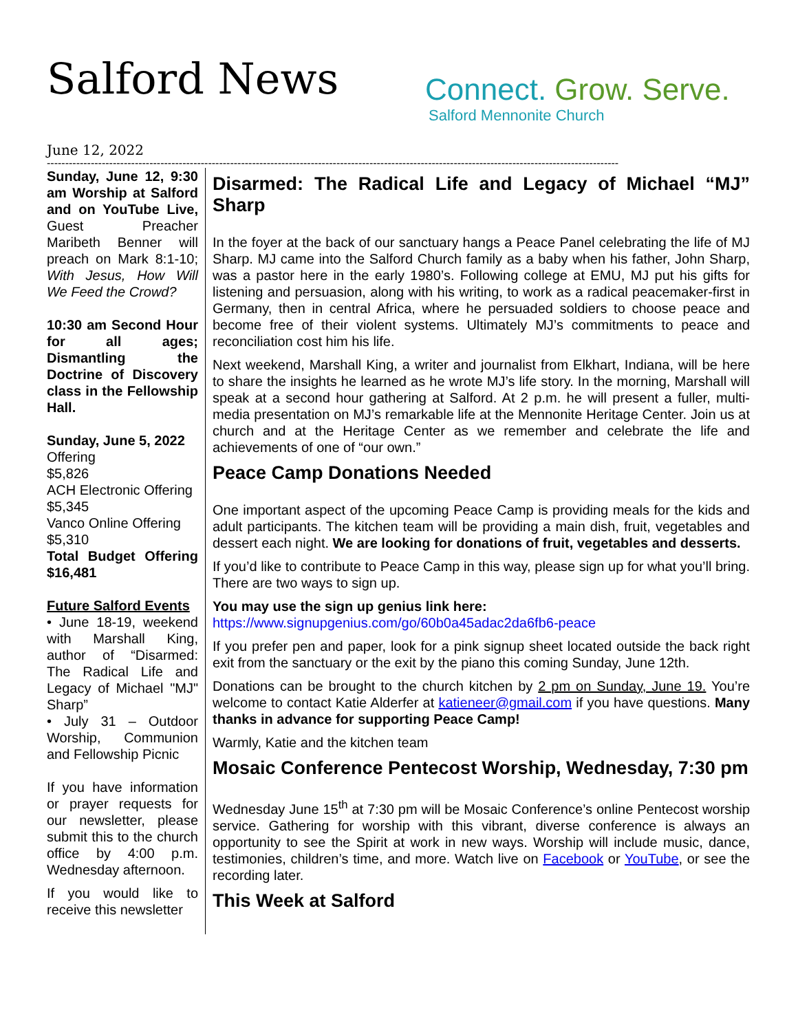Salford News
Connect. Grow. Serve.
Salford Mennonite Church
June 12, 2022
------------------------------------------------------------------------------------------------------------------------------------------------------------
Sunday, June 12, 9:30 am Worship at Salford and on YouTube Live, Guest Preacher Maribeth Benner will preach on Mark 8:1-10; With Jesus, How Will We Feed the Crowd?
10:30 am Second Hour for all ages; Dismantling the Doctrine of Discovery class in the Fellowship Hall.
Sunday, June 5, 2022
Offering
$5,826
ACH Electronic Offering
$5,345
Vanco Online Offering
$5,310
Total Budget Offering $16,481
Future Salford Events
• June 18-19, weekend with Marshall King, author of “Disarmed: The Radical Life and Legacy of Michael "MJ" Sharp”
• July 31 – Outdoor Worship, Communion and Fellowship Picnic
If you have information or prayer requests for our newsletter, please submit this to the church office by 4:00 p.m. Wednesday afternoon.
If you would like to receive this newsletter
Disarmed: The Radical Life and Legacy of Michael “MJ” Sharp
In the foyer at the back of our sanctuary hangs a Peace Panel celebrating the life of MJ Sharp. MJ came into the Salford Church family as a baby when his father, John Sharp, was a pastor here in the early 1980’s. Following college at EMU, MJ put his gifts for listening and persuasion, along with his writing, to work as a radical peacemaker-first in Germany, then in central Africa, where he persuaded soldiers to choose peace and become free of their violent systems. Ultimately MJ’s commitments to peace and reconciliation cost him his life.
Next weekend, Marshall King, a writer and journalist from Elkhart, Indiana, will be here to share the insights he learned as he wrote MJ’s life story. In the morning, Marshall will speak at a second hour gathering at Salford. At 2 p.m. he will present a fuller, multi-media presentation on MJ’s remarkable life at the Mennonite Heritage Center. Join us at church and at the Heritage Center as we remember and celebrate the life and achievements of one of “our own.”
Peace Camp Donations Needed
One important aspect of the upcoming Peace Camp is providing meals for the kids and adult participants. The kitchen team will be providing a main dish, fruit, vegetables and dessert each night. We are looking for donations of fruit, vegetables and desserts.
If you’d like to contribute to Peace Camp in this way, please sign up for what you’ll bring. There are two ways to sign up.
You may use the sign up genius link here:
https://www.signupgenius.com/go/60b0a45adac2da6fb6-peace
If you prefer pen and paper, look for a pink signup sheet located outside the back right exit from the sanctuary or the exit by the piano this coming Sunday, June 12th.
Donations can be brought to the church kitchen by 2 pm on Sunday, June 19. You’re welcome to contact Katie Alderfer at katieneer@gmail.com if you have questions. Many thanks in advance for supporting Peace Camp!
Warmly, Katie and the kitchen team
Mosaic Conference Pentecost Worship, Wednesday, 7:30 pm
Wednesday June 15<sup>th</sup> at 7:30 pm will be Mosaic Conference’s online Pentecost worship service. Gathering for worship with this vibrant, diverse conference is always an opportunity to see the Spirit at work in new ways. Worship will include music, dance, testimonies, children’s time, and more. Watch live on Facebook or YouTube, or see the recording later.
This Week at Salford